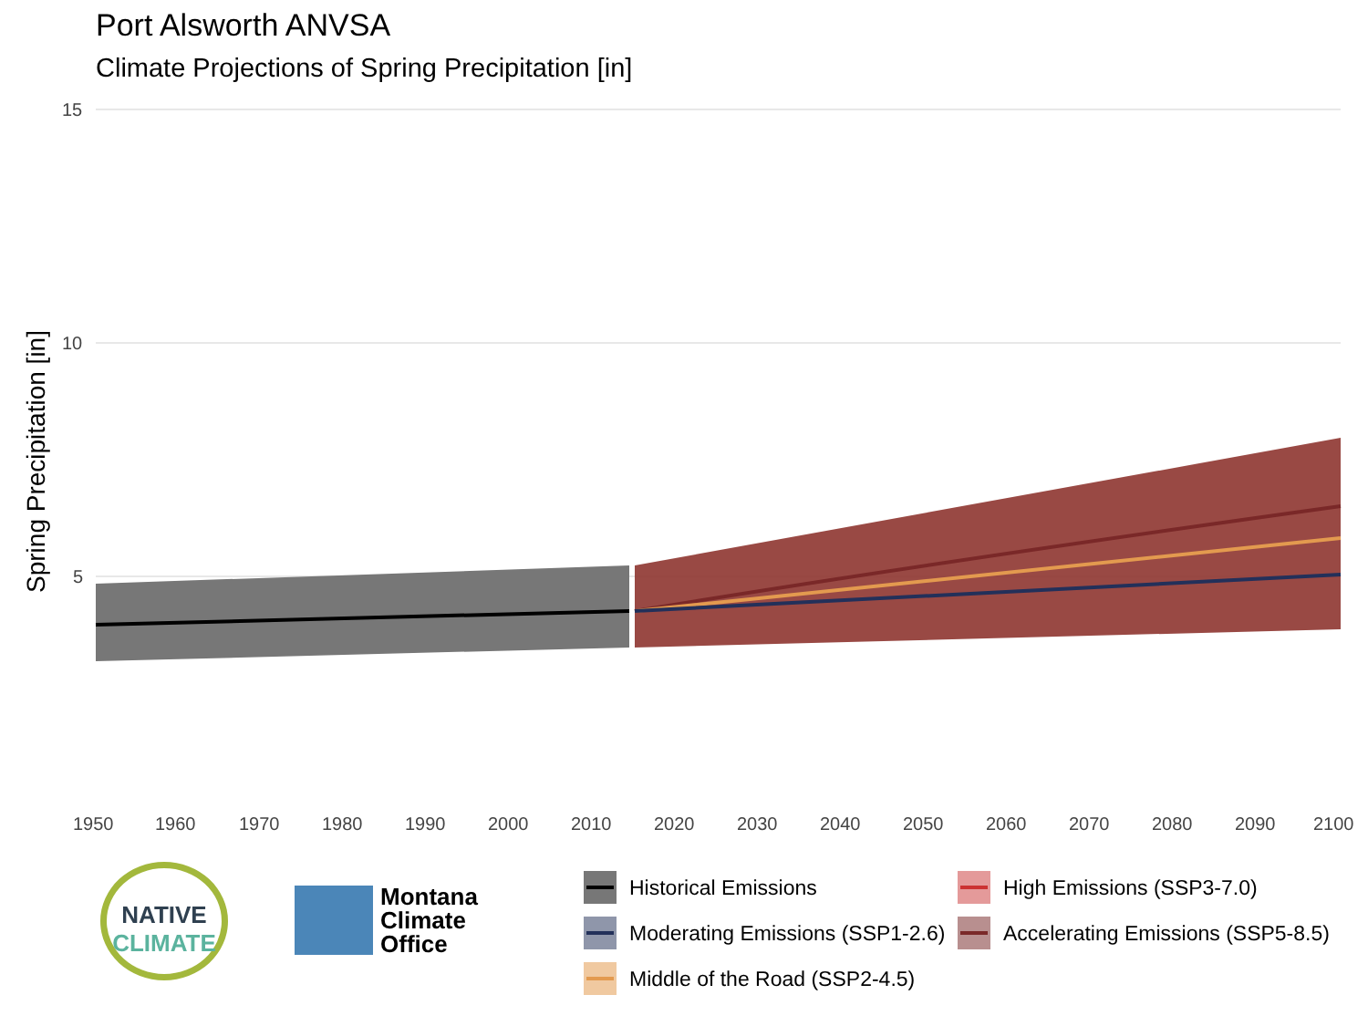Port Alsworth ANVSA
Climate Projections of Spring Precipitation [in]
Spring Precipitation [in]
15
10
5
1950
1960
1970
1980
1990
2000
2010
2020
2030
2040
2050
2060
2070
2080
2090
2100
NATIVE
CLIMATE
Montana
Climate
Office
Historical Emissions
High Emissions (SSP3-7.0)
Moderating Emissions (SSP1-2.6)
Accelerating Emissions (SSP5-8.5)
Middle of the Road (SSP2-4.5)